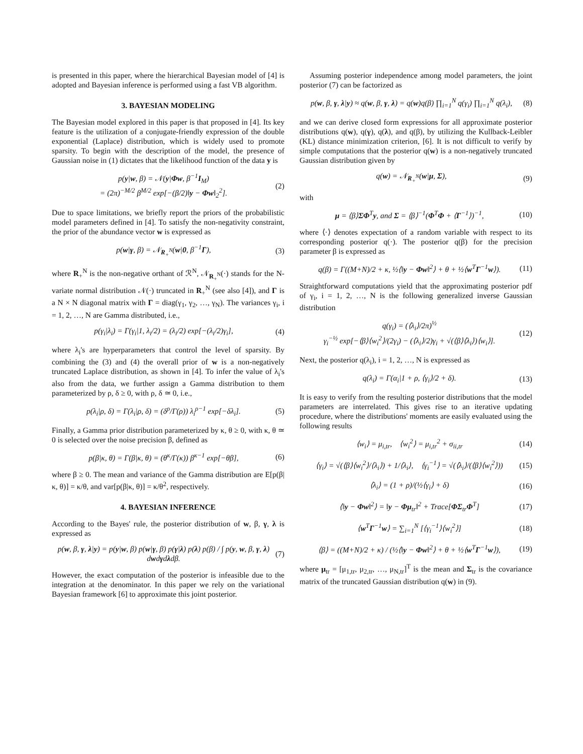is presented in this paper, where the hierarchical Bayesian model of [4] is adopted and Bayesian inference is performed using a fast VB algorithm.
3. BAYESIAN MODELING
The Bayesian model explored in this paper is that proposed in [4]. Its key feature is the utilization of a conjugate-friendly expression of the double exponential (Laplace) distribution, which is widely used to promote sparsity. To begin with the description of the model, the presence of Gaussian noise in (1) dictates that the likelihood function of the data y is
p(y|w, β) = 𝒩(y|Φw, β<sup>−1</sup>I<sub>M</sub>)
= (2π)<sup>−M/2</sup> β<sup>M/2</sup> exp[−(β/2)‖y − Φw‖<sub>2</sub><sup>2</sup>]. (2)
Due to space limitations, we briefly report the priors of the probabilistic model parameters defined in [4]. To satisfy the non-negativity constraint, the prior of the abundance vector w is expressed as
p(w|γ, β) = 𝒩<sub>R<sub>+</sub><sup>N</sup></sub>(w|0, β<sup>−1</sup>Γ), (3)
where R<sub>+</sub><sup>N</sup> is the non-negative orthant of ℛ<sup>N</sup>, 𝒩<sub>R<sub>+</sub><sup>N</sup></sub>(·) stands for the N-variate normal distribution 𝒩(·) truncated in R<sub>+</sub><sup>N</sup> (see also [4]), and Γ is a N × N diagonal matrix with Γ = diag(γ<sub>1</sub>, γ<sub>2</sub>, …, γ<sub>N</sub>). The variances γ<sub>i</sub>, i = 1, 2, …, N are Gamma distributed, i.e.,
p(γ<sub>i</sub>|λ<sub>i</sub>) = Γ(γ<sub>i</sub>|1, λ<sub>i</sub>/2) = (λ<sub>i</sub>/2) exp[−(λ<sub>i</sub>/2)γ<sub>i</sub>], (4)
where λ<sub>i</sub>'s are hyperparameters that control the level of sparsity. By combining the (3) and (4) the overall prior of w is a non-negatively truncated Laplace distribution, as shown in [4]. To infer the value of λ<sub>i</sub>'s also from the data, we further assign a Gamma distribution to them parameterized by ρ, δ ≥ 0, with ρ, δ ≃ 0, i.e.,
p(λ<sub>i</sub>|ρ, δ) = Γ(λ<sub>i</sub>|ρ, δ) = (δ<sup>ρ</sup>/Γ(ρ)) λ<sub>i</sub><sup>ρ−1</sup> exp[−δλ<sub>i</sub>]. (5)
Finally, a Gamma prior distribution parameterized by κ, θ ≥ 0, with κ, θ ≃ 0 is selected over the noise precision β, defined as
p(β|κ, θ) = Γ(β|κ, θ) = (θ<sup>κ</sup>/Γ(κ)) β<sup>κ−1</sup> exp[−θβ], (6)
where β ≥ 0. The mean and variance of the Gamma distribution are E[p(β|κ, θ)] = κ/θ, and var[p(β|κ, θ)] = κ/θ<sup>2</sup>, respectively.
4. BAYESIAN INFERENCE
According to the Bayes' rule, the posterior distribution of w, β, γ, λ is expressed as
p(w, β, γ, λ|y) = p(y|w, β) p(w|γ, β) p(γ|λ) p(λ) p(β) / ∫ p(y, w, β, γ, λ) dwdγdλdβ. (7)
However, the exact computation of the posterior is infeasible due to the integration at the denominator. In this paper we rely on the variational Bayesian framework [6] to approximate this joint posterior.
Assuming posterior independence among model parameters, the joint posterior (7) can be factorized as
p(w, β, γ, λ|y) ≈ q(w, β, γ, λ) = q(w)q(β) ∏<sub>i=1</sub><sup>N</sup> q(γ<sub>i</sub>) ∏<sub>i=1</sub><sup>N</sup> q(λ<sub>i</sub>), (8)
and we can derive closed form expressions for all approximate posterior distributions q(w), q(γ), q(λ), and q(β), by utilizing the Kullback-Leibler (KL) distance minimization criterion, [6]. It is not difficult to verify by simple computations that the posterior q(w) is a non-negatively truncated Gaussian distribution given by
q(w) = 𝒩<sub>R<sub>+</sub><sup>N</sup></sub>(w|μ, Σ), (9)
with
μ = ⟨β⟩ΣΦ<sup>T</sup>y, and Σ = ⟨β⟩<sup>−1</sup>(Φ<sup>T</sup>Φ + ⟨Γ<sup>−1</sup>⟩)<sup>−1</sup>, (10)
where ⟨·⟩ denotes expectation of a random variable with respect to its corresponding posterior q(·). The posterior q(β) for the precision parameter β is expressed as
q(β) = Γ((M+N)/2 + κ, ½⟨‖y − Φw‖<sup>2</sup>⟩ + θ + ½⟨w<sup>T</sup>Γ<sup>−1</sup>w⟩). (11)
Straightforward computations yield that the approximating posterior pdf of γ<sub>i</sub>, i = 1, 2, …, N is the following generalized inverse Gaussian distribution
q(γ<sub>i</sub>) = (⟨λ<sub>i</sub>⟩/2π)<sup>½</sup>
γ<sub>i</sub><sup>−½</sup> exp[−⟨β⟩⟨w<sub>i</sub><sup>2</sup>⟩/(2γ<sub>i</sub>) − (⟨λ<sub>i</sub>⟩/2)γ<sub>i</sub> + √(⟨β⟩⟨λ<sub>i</sub>⟩)⟨w<sub>i</sub>⟩]. (12)
Next, the posterior q(λ<sub>i</sub>), i = 1, 2, …, N is expressed as
q(λ<sub>i</sub>) = Γ(α<sub>i</sub>|1 + ρ, ⟨γ<sub>i</sub>⟩/2 + δ). (13)
It is easy to verify from the resulting posterior distributions that the model parameters are interrelated. This gives rise to an iterative updating procedure, where the distributions' moments are easily evaluated using the following results
⟨w<sub>i</sub>⟩ = μ<sub>i,tr</sub>, ⟨w<sub>i</sub><sup>2</sup>⟩ = μ<sub>i,tr</sub><sup>2</sup> + σ<sub>ii,tr</sub> (14)
⟨γ<sub>i</sub>⟩ = √(⟨β⟩⟨w<sub>i</sub><sup>2</sup>⟩/⟨λ<sub>i</sub>⟩) + 1/⟨λ<sub>i</sub>⟩, ⟨γ<sub>i</sub><sup>−1</sup>⟩ = √(⟨λ<sub>i</sub>⟩/(⟨β⟩⟨w<sub>i</sub><sup>2</sup>⟩)) (15)
⟨λ<sub>i</sub>⟩ = (1 + ρ)/(½⟨γ<sub>i</sub>⟩ + δ) (16)
⟨‖y − Φw‖<sup>2</sup>⟩ = ‖y − Φμ<sub>tr</sub>‖<sup>2</sup> + Trace[ΦΣ<sub>tr</sub>Φ<sup>T</sup>] (17)
⟨w<sup>T</sup>Γ<sup>−1</sup>w⟩ = ∑<sub>i=1</sub><sup>N</sup> [⟨γ<sub>i</sub><sup>−1</sup>⟩⟨w<sub>i</sub><sup>2</sup>⟩] (18)
⟨β⟩ = ((M+N)/2 + κ) / (½⟨‖y − Φw‖<sup>2</sup>⟩ + θ + ½⟨w<sup>T</sup>Γ<sup>−1</sup>w⟩), (19)
where μ<sub>tr</sub> = [μ<sub>1,tr</sub>, μ<sub>2,tr</sub>, …, μ<sub>N,tr</sub>]<sup>T</sup> is the mean and Σ<sub>tr</sub> is the covariance matrix of the truncated Gaussian distribution q(w) in (9).